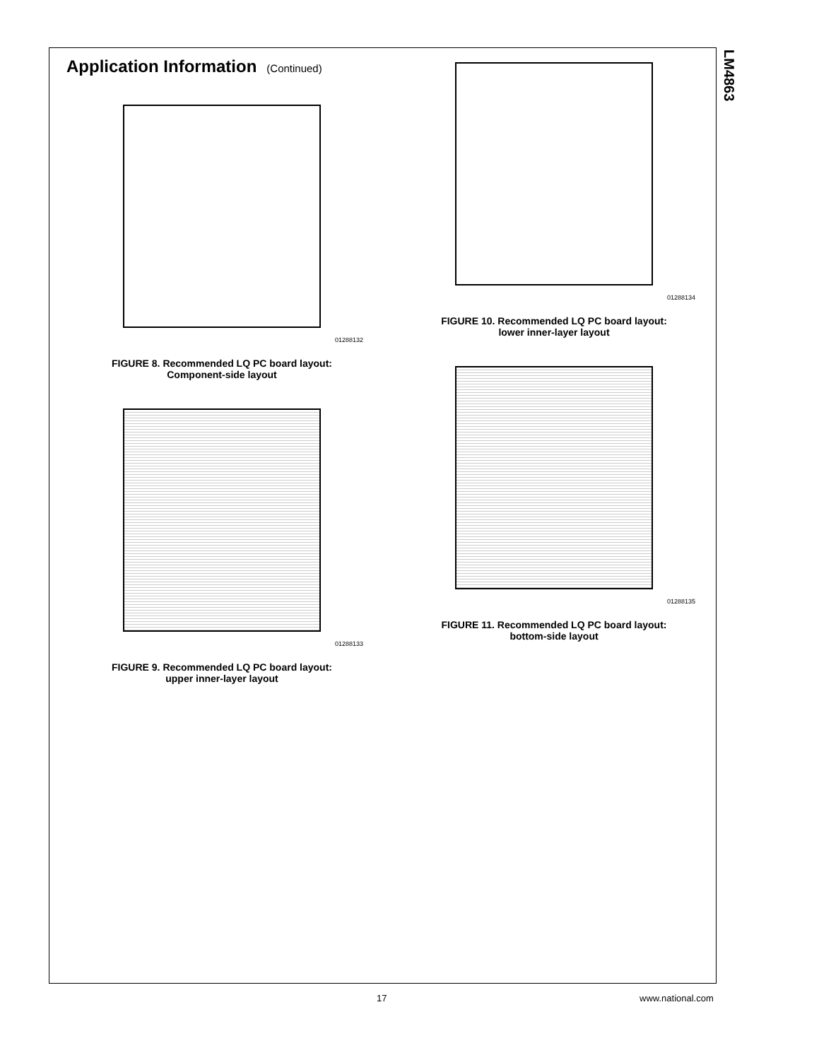LM4863
Application Information (Continued)
01288132
FIGURE 8. Recommended LQ PC board layout:
Component-side layout
01288133
FIGURE 9. Recommended LQ PC board layout:
upper inner-layer layout
01288134
FIGURE 10. Recommended LQ PC board layout:
lower inner-layer layout
01288135
FIGURE 11. Recommended LQ PC board layout:
bottom-side layout
17 www.national.com